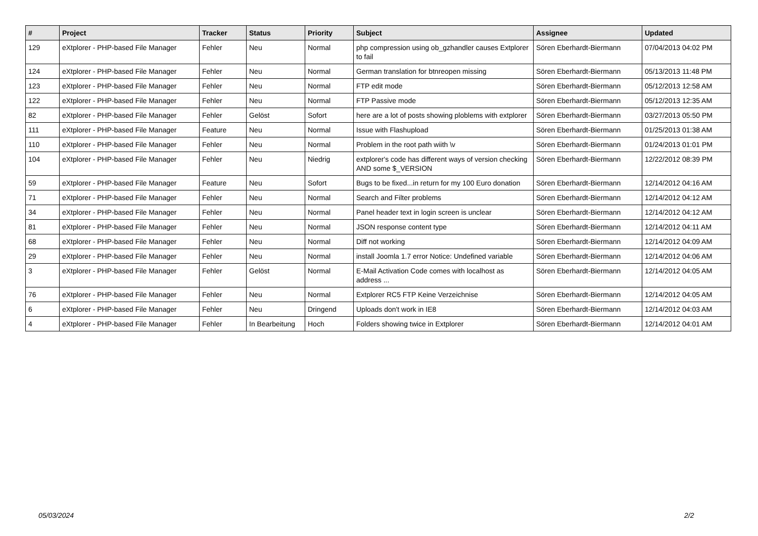| # | Project | Tracker | Status | Priority | Subject | Assignee | Updated |
| --- | --- | --- | --- | --- | --- | --- | --- |
| 129 | eXtplorer - PHP-based File Manager | Fehler | Neu | Normal | php compression using ob_gzhandler causes Extplorer to fail | Sören Eberhardt-Biermann | 07/04/2013 04:02 PM |
| 124 | eXtplorer - PHP-based File Manager | Fehler | Neu | Normal | German translation for btnreopen missing | Sören Eberhardt-Biermann | 05/13/2013 11:48 PM |
| 123 | eXtplorer - PHP-based File Manager | Fehler | Neu | Normal | FTP edit mode | Sören Eberhardt-Biermann | 05/12/2013 12:58 AM |
| 122 | eXtplorer - PHP-based File Manager | Fehler | Neu | Normal | FTP Passive mode | Sören Eberhardt-Biermann | 05/12/2013 12:35 AM |
| 82 | eXtplorer - PHP-based File Manager | Fehler | Gelöst | Sofort | here are a lot of posts showing ploblems with extplorer | Sören Eberhardt-Biermann | 03/27/2013 05:50 PM |
| 111 | eXtplorer - PHP-based File Manager | Feature | Neu | Normal | Issue with Flashupload | Sören Eberhardt-Biermann | 01/25/2013 01:38 AM |
| 110 | eXtplorer - PHP-based File Manager | Fehler | Neu | Normal | Problem in the root path wiith \v | Sören Eberhardt-Biermann | 01/24/2013 01:01 PM |
| 104 | eXtplorer - PHP-based File Manager | Fehler | Neu | Niedrig | extplorer's code has different ways of version checking AND some $_VERSION | Sören Eberhardt-Biermann | 12/22/2012 08:39 PM |
| 59 | eXtplorer - PHP-based File Manager | Feature | Neu | Sofort | Bugs to be fixed...in return for my 100 Euro donation | Sören Eberhardt-Biermann | 12/14/2012 04:16 AM |
| 71 | eXtplorer - PHP-based File Manager | Fehler | Neu | Normal | Search and Filter problems | Sören Eberhardt-Biermann | 12/14/2012 04:12 AM |
| 34 | eXtplorer - PHP-based File Manager | Fehler | Neu | Normal | Panel header text in login screen is unclear | Sören Eberhardt-Biermann | 12/14/2012 04:12 AM |
| 81 | eXtplorer - PHP-based File Manager | Fehler | Neu | Normal | JSON response content type | Sören Eberhardt-Biermann | 12/14/2012 04:11 AM |
| 68 | eXtplorer - PHP-based File Manager | Fehler | Neu | Normal | Diff not working | Sören Eberhardt-Biermann | 12/14/2012 04:09 AM |
| 29 | eXtplorer - PHP-based File Manager | Fehler | Neu | Normal | install Joomla 1.7 error Notice: Undefined variable | Sören Eberhardt-Biermann | 12/14/2012 04:06 AM |
| 3 | eXtplorer - PHP-based File Manager | Fehler | Gelöst | Normal | E-Mail Activation Code comes with localhost as address ... | Sören Eberhardt-Biermann | 12/14/2012 04:05 AM |
| 76 | eXtplorer - PHP-based File Manager | Fehler | Neu | Normal | Extplorer RC5 FTP Keine Verzeichnise | Sören Eberhardt-Biermann | 12/14/2012 04:05 AM |
| 6 | eXtplorer - PHP-based File Manager | Fehler | Neu | Dringend | Uploads don't work in IE8 | Sören Eberhardt-Biermann | 12/14/2012 04:03 AM |
| 4 | eXtplorer - PHP-based File Manager | Fehler | In Bearbeitung | Hoch | Folders showing twice in Extplorer | Sören Eberhardt-Biermann | 12/14/2012 04:01 AM |
05/03/2024 2/2